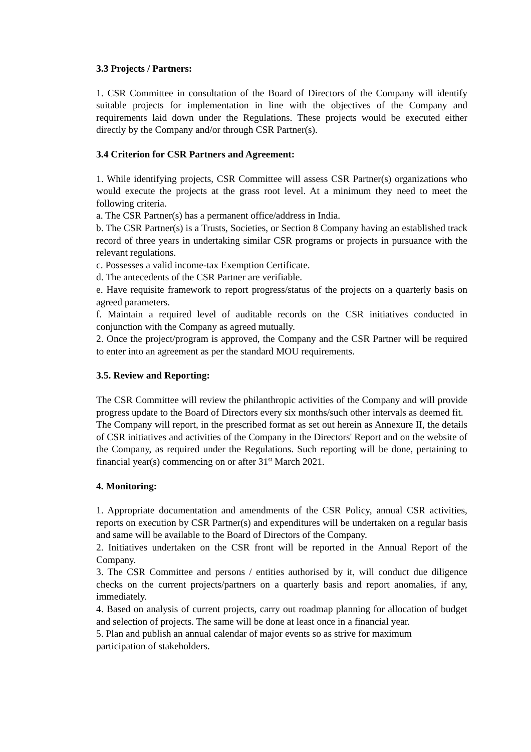3.3 Projects / Partners:
1. CSR Committee in consultation of the Board of Directors of the Company will identify suitable projects for implementation in line with the objectives of the Company and requirements laid down under the Regulations. These projects would be executed either directly by the Company and/or through CSR Partner(s).
3.4 Criterion for CSR Partners and Agreement:
1. While identifying projects, CSR Committee will assess CSR Partner(s) organizations who would execute the projects at the grass root level. At a minimum they need to meet the following criteria.
a. The CSR Partner(s) has a permanent office/address in India.
b. The CSR Partner(s) is a Trusts, Societies, or Section 8 Company having an established track record of three years in undertaking similar CSR programs or projects in pursuance with the relevant regulations.
c. Possesses a valid income-tax Exemption Certificate.
d. The antecedents of the CSR Partner are verifiable.
e. Have requisite framework to report progress/status of the projects on a quarterly basis on agreed parameters.
f. Maintain a required level of auditable records on the CSR initiatives conducted in conjunction with the Company as agreed mutually.
2. Once the project/program is approved, the Company and the CSR Partner will be required to enter into an agreement as per the standard MOU requirements.
3.5. Review and Reporting:
The CSR Committee will review the philanthropic activities of the Company and will provide progress update to the Board of Directors every six months/such other intervals as deemed fit.
The Company will report, in the prescribed format as set out herein as Annexure II, the details of CSR initiatives and activities of the Company in the Directors' Report and on the website of the Company, as required under the Regulations. Such reporting will be done, pertaining to financial year(s) commencing on or after 31<sup>st</sup> March 2021.
4. Monitoring:
1. Appropriate documentation and amendments of the CSR Policy, annual CSR activities, reports on execution by CSR Partner(s) and expenditures will be undertaken on a regular basis and same will be available to the Board of Directors of the Company.
2. Initiatives undertaken on the CSR front will be reported in the Annual Report of the Company.
3. The CSR Committee and persons / entities authorised by it, will conduct due diligence checks on the current projects/partners on a quarterly basis and report anomalies, if any, immediately.
4. Based on analysis of current projects, carry out roadmap planning for allocation of budget and selection of projects. The same will be done at least once in a financial year.
5. Plan and publish an annual calendar of major events so as strive for maximum
participation of stakeholders.